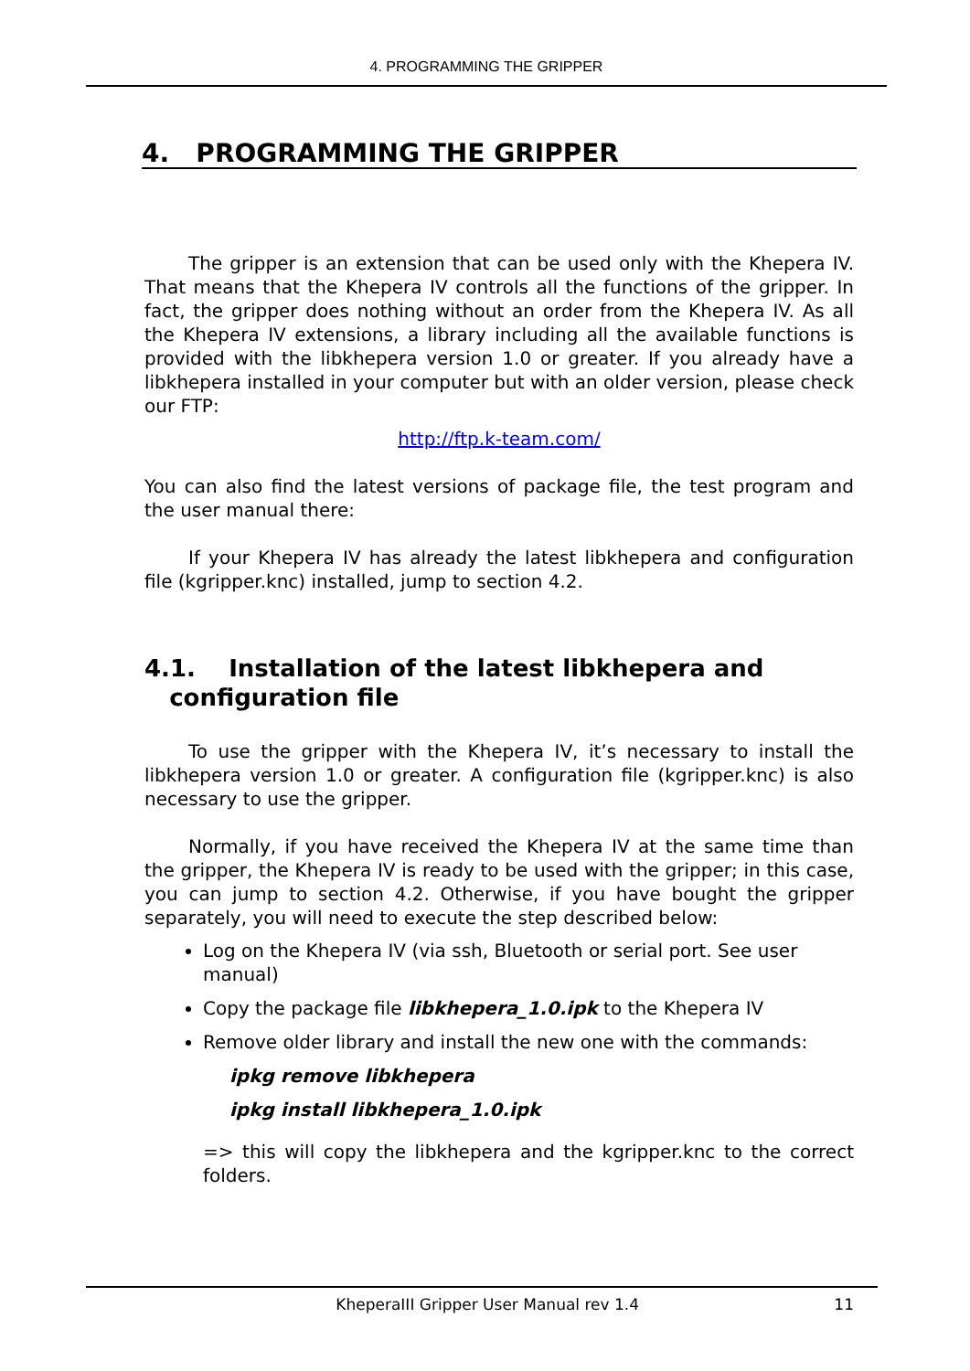4. PROGRAMMING THE GRIPPER
4. PROGRAMMING THE GRIPPER
The gripper is an extension that can be used only with the Khepera IV. That means that the Khepera IV controls all the functions of the gripper. In fact, the gripper does nothing without an order from the Khepera IV. As all the Khepera IV extensions, a library including all the available functions is provided with the libkhepera version 1.0 or greater. If you already have a libkhepera installed in your computer but with an older version, please check our FTP:
http://ftp.k-team.com/
You can also find the latest versions of package file, the test program and the user manual there:
If your Khepera IV has already the latest libkhepera and configuration file (kgripper.knc) installed, jump to section 4.2.
4.1. Installation of the latest libkhepera and
configuration file
To use the gripper with the Khepera IV, it’s necessary to install the libkhepera version 1.0 or greater. A configuration file (kgripper.knc) is also necessary to use the gripper.
Normally, if you have received the Khepera IV at the same time than the gripper, the Khepera IV is ready to be used with the gripper; in this case, you can jump to section 4.2. Otherwise, if you have bought the gripper separately, you will need to execute the step described below:
Log on the Khepera IV (via ssh, Bluetooth or serial port. See user manual)
Copy the package file libkhepera_1.0.ipk to the Khepera IV
Remove older library and install the new one with the commands:
ipkg remove libkhepera
ipkg install libkhepera_1.0.ipk
=> this will copy the libkhepera and the kgripper.knc to the correct folders.
KheperaIII Gripper User Manual rev 1.4 11